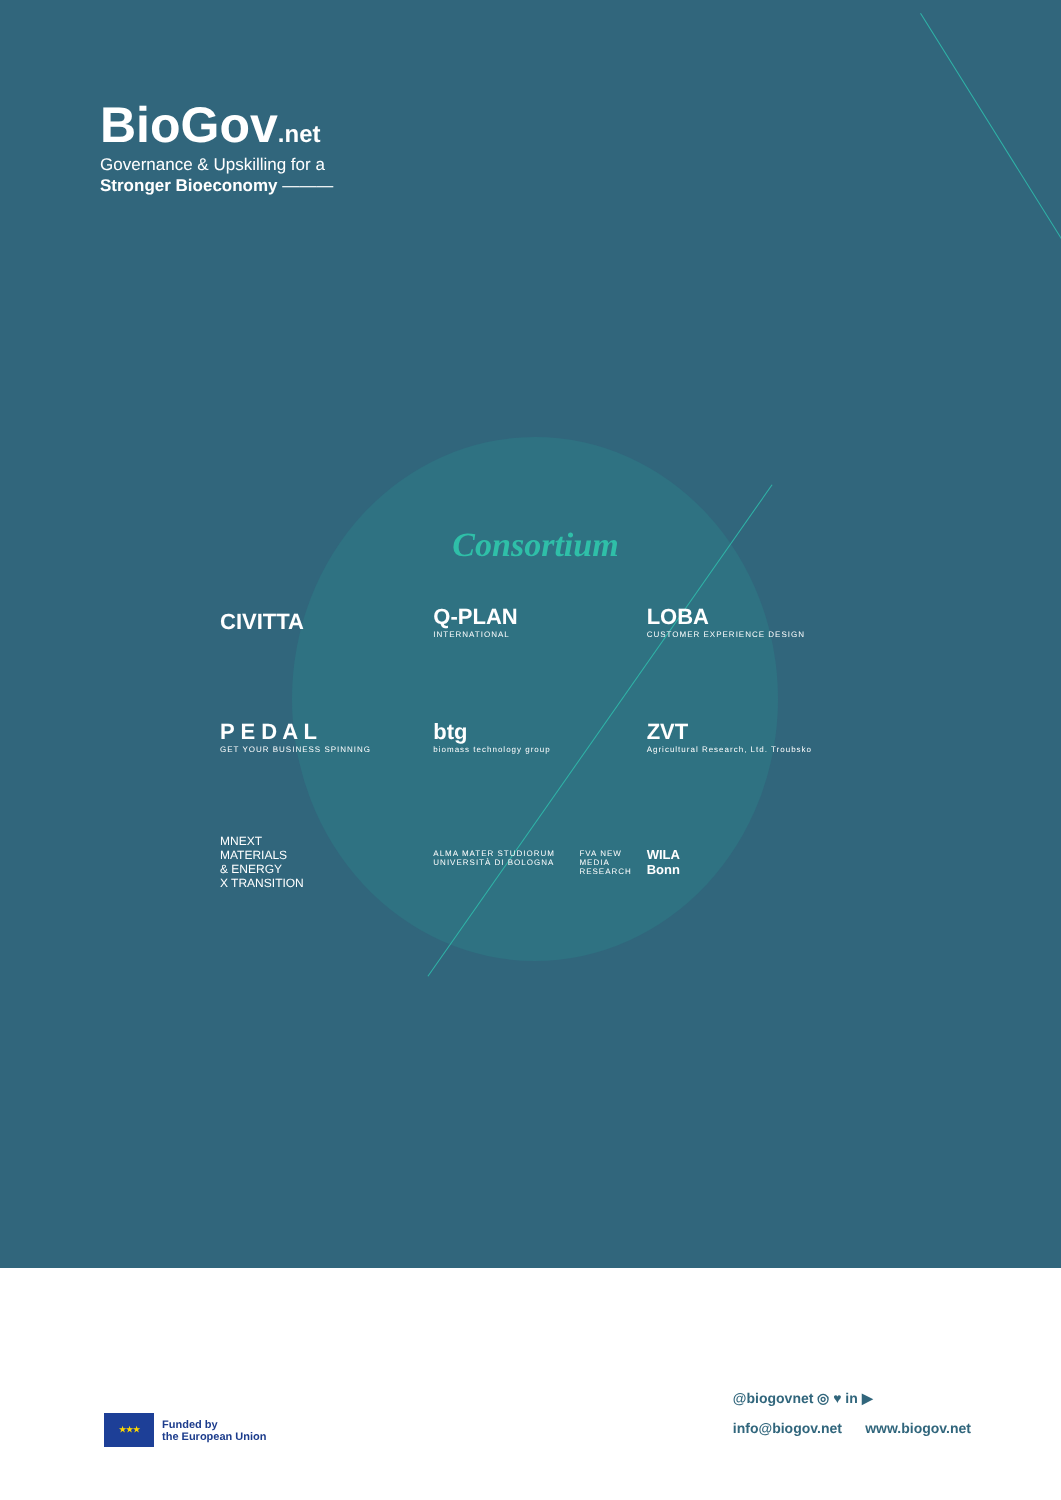BioGov.net
Governance & Upskilling for a
Stronger Bioeconomy ———
Consortium
CIVITTA
Q-PLAN
INTERNATIONAL
LOBA
CUSTOMER EXPERIENCE DESIGN
P E D A L
GET YOUR BUSINESS SPINNING
btg
biomass technology group
ZVT
Agricultural Research, Ltd. Troubsko
MNEXT
MATERIALS
& ENERGY
X TRANSITION
ALMA MATER STUDIORUM UNIVERSITÀ DI BOLOGNA FVA NEW MEDIA RESEARCH
WILA
Bonn
★★★
Funded by
the European Union
@biogovnet ◎ ♥ in ▶
info@biogov.net www.biogov.net